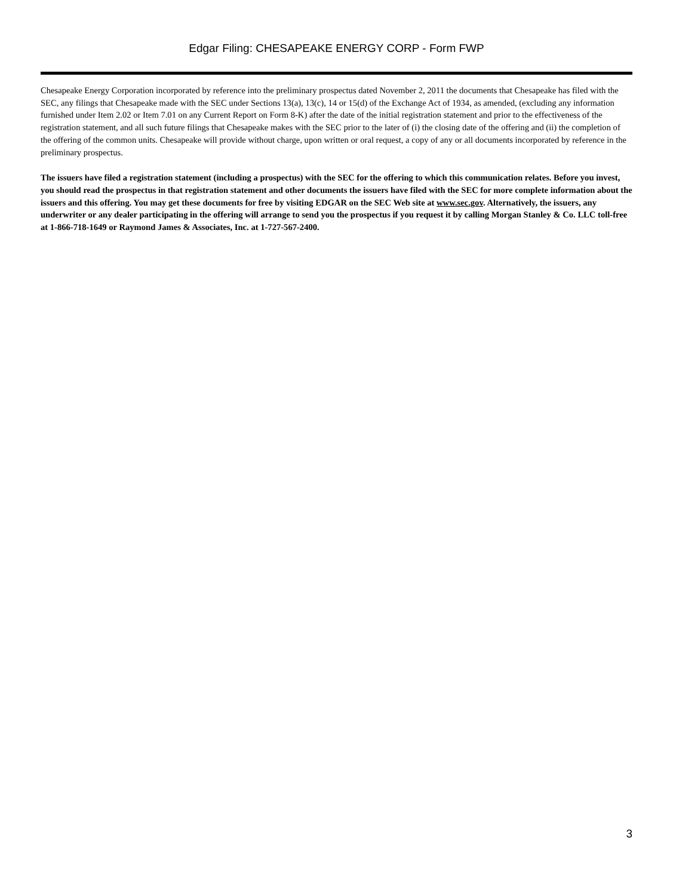Edgar Filing: CHESAPEAKE ENERGY CORP - Form FWP
Chesapeake Energy Corporation incorporated by reference into the preliminary prospectus dated November 2, 2011 the documents that Chesapeake has filed with the SEC, any filings that Chesapeake made with the SEC under Sections 13(a), 13(c), 14 or 15(d) of the Exchange Act of 1934, as amended, (excluding any information furnished under Item 2.02 or Item 7.01 on any Current Report on Form 8-K) after the date of the initial registration statement and prior to the effectiveness of the registration statement, and all such future filings that Chesapeake makes with the SEC prior to the later of (i) the closing date of the offering and (ii) the completion of the offering of the common units. Chesapeake will provide without charge, upon written or oral request, a copy of any or all documents incorporated by reference in the preliminary prospectus.
The issuers have filed a registration statement (including a prospectus) with the SEC for the offering to which this communication relates. Before you invest, you should read the prospectus in that registration statement and other documents the issuers have filed with the SEC for more complete information about the issuers and this offering. You may get these documents for free by visiting EDGAR on the SEC Web site at www.sec.gov. Alternatively, the issuers, any underwriter or any dealer participating in the offering will arrange to send you the prospectus if you request it by calling Morgan Stanley & Co. LLC toll-free at 1-866-718-1649 or Raymond James & Associates, Inc. at 1-727-567-2400.
3